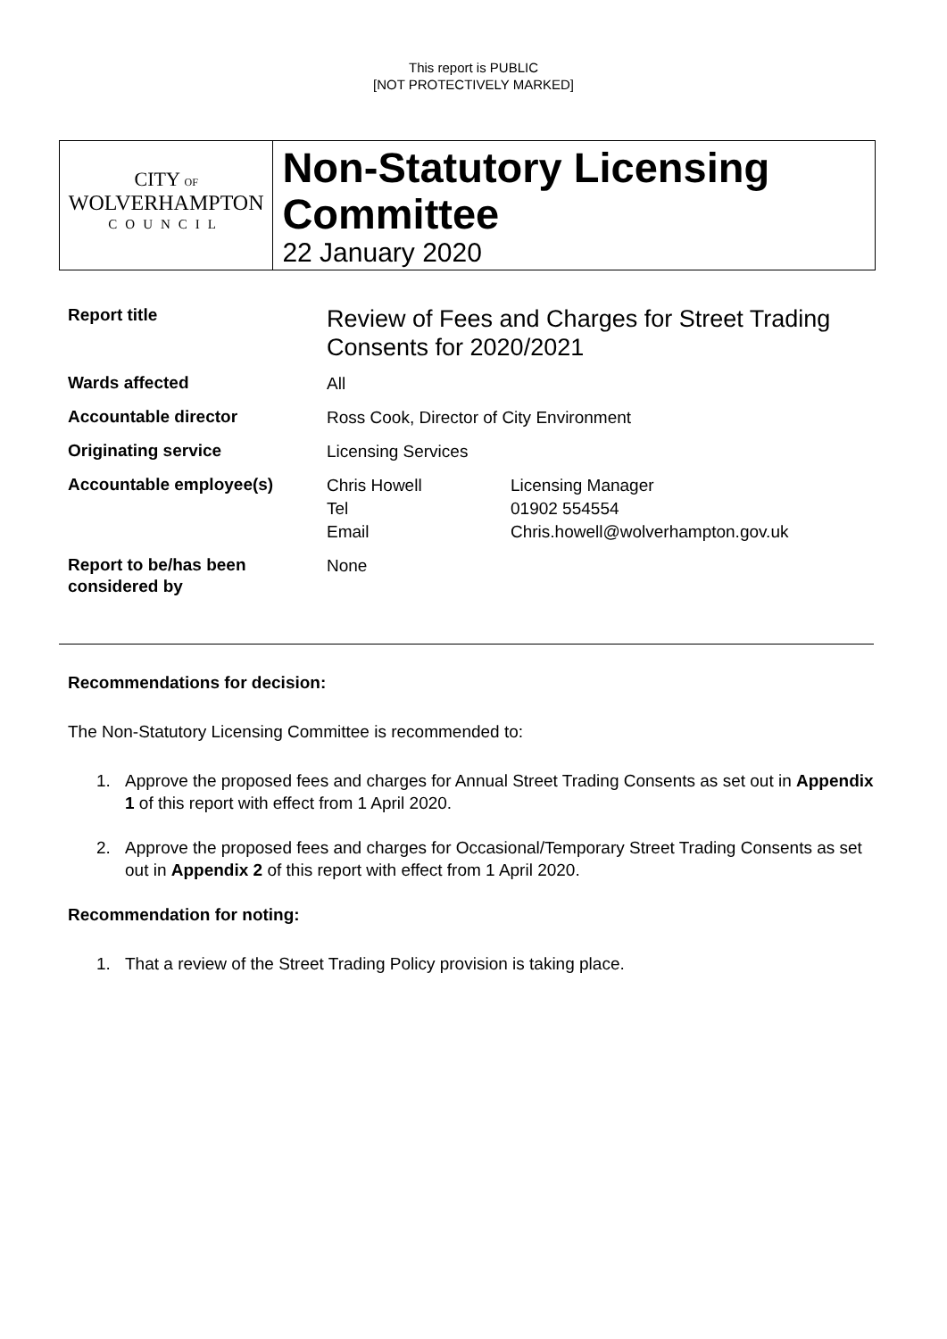This report is PUBLIC
[NOT PROTECTIVELY MARKED]
CITY OF
WOLVERHAMPTON
COUNCIL
Non-Statutory Licensing Committee
22 January 2020
| Report title | Review of Fees and Charges for Street Trading Consents for 2020/2021 | |
| Wards affected | All | |
| Accountable director | Ross Cook, Director of City Environment | |
| Originating service | Licensing Services | |
| Accountable employee(s) | Chris Howell Tel Email | Licensing Manager 01902 554554 Chris.howell@wolverhampton.gov.uk |
| Report to be/has been considered by | None | |
Recommendations for decision:
The Non-Statutory Licensing Committee is recommended to:
1. Approve the proposed fees and charges for Annual Street Trading Consents as set out in Appendix 1 of this report with effect from 1 April 2020.
2. Approve the proposed fees and charges for Occasional/Temporary Street Trading Consents as set out in Appendix 2 of this report with effect from 1 April 2020.
Recommendation for noting:
1. That a review of the Street Trading Policy provision is taking place.